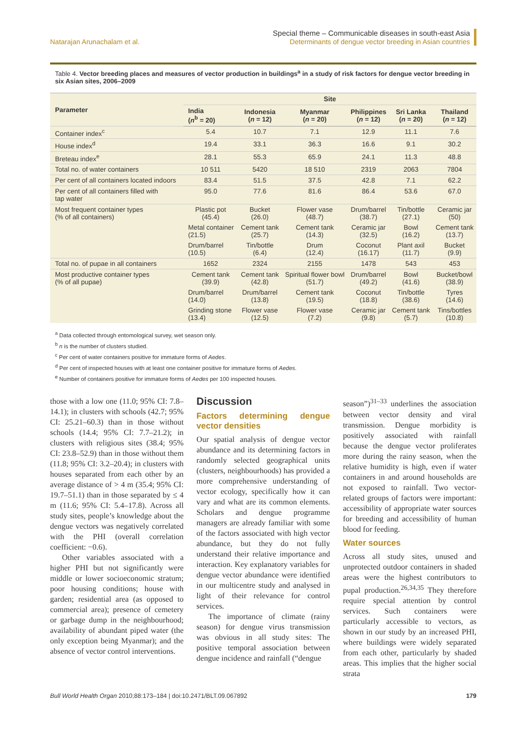Natarajan Arunachalam et al.
Special theme – Communicable diseases in south-east Asia
Determinants of dengue vector breeding in Asian countries
Table 4. Vector breeding places and measures of vector production in buildings<sup>a</sup> in a study of risk factors for dengue vector breeding in six Asian sites, 2006–2009
| Parameter | Site | | | | | |
| --- | --- | --- | --- | --- | --- | --- |
| | India ( n<sup>b</sup> = 20) | Indonesia ( n = 12) | Myanmar ( n = 20) | Philippines ( n = 12) | Sri Lanka ( n = 20) | Thailand ( n = 12) |
| Container index<sup>c</sup> | 5.4 | 10.7 | 7.1 | 12.9 | 11.1 | 7.6 |
| House index<sup>d</sup> | 19.4 | 33.1 | 36.3 | 16.6 | 9.1 | 30.2 |
| Breteau index<sup>e</sup> | 28.1 | 55.3 | 65.9 | 24.1 | 11.3 | 48.8 |
| Total no. of water containers | 10 511 | 5420 | 18 510 | 2319 | 2063 | 7804 |
| Per cent of all containers located indoors | 83.4 | 51.5 | 37.5 | 42.8 | 7.1 | 62.2 |
| Per cent of all containers filled with tap water | 95.0 | 77.6 | 81.6 | 86.4 | 53.6 | 67.0 |
| Most frequent container types (% of all containers) | Plastic pot (45.4) | Bucket (26.0) | Flower vase (48.7) | Drum/barrel (38.7) | Tin/bottle (27.1) | Ceramic jar (50) |
| | Metal container (21.5) | Cement tank (25.7) | Cement tank (14.3) | Ceramic jar (32.5) | Bowl (16.2) | Cement tank (13.7) |
| | Drum/barrel (10.5) | Tin/bottle (6.4) | Drum (12.4) | Coconut (16.17) | Plant axil (11.7) | Bucket (9.9) |
| Total no. of pupae in all containers | 1652 | 2324 | 2155 | 1478 | 543 | 453 |
| Most productive container types (% of all pupae) | Cement tank (39.9) | Cement tank (42.8) | Spiritual flower bowl (51.7) | Drum/barrel (49.2) | Bowl (41.6) | Bucket/bowl (38.9) |
| | Drum/barrel (14.0) | Drum/barrel (13.8) | Cement tank (19.5) | Coconut (18.8) | Tin/bottle (38.6) | Tyres (14.6) |
| | Grinding stone (13.4) | Flower vase (12.5) | Flower vase (7.2) | Ceramic jar (9.8) | Cement tank (5.7) | Tins/bottles (10.8) |
<sup>a</sup> Data collected through entomological survey, wet season only.
<sup>b</sup> n is the number of clusters studied.
<sup>c</sup> Per cent of water containers positive for immature forms of Aedes.
<sup>d</sup> Per cent of inspected houses with at least one container positive for immature forms of Aedes.
<sup>e</sup> Number of containers positive for immature forms of Aedes per 100 inspected houses.
those with a low one (11.0; 95% CI: 7.8–14.1); in clusters with schools (42.7; 95% CI: 25.21–60.3) than in those without schools (14.4; 95% CI: 7.7–21.2); in clusters with religious sites (38.4; 95% CI: 23.8–52.9) than in those without them (11.8; 95% CI: 3.2–20.4); in clusters with houses separated from each other by an average distance of > 4 m (35.4; 95% CI: 19.7–51.1) than in those separated by ≤ 4 m (11.6; 95% CI: 5.4–17.8). Across all study sites, people’s knowledge about the dengue vectors was negatively correlated with the PHI (overall correlation coefficient: −0.6).
Other variables associated with a higher PHI but not significantly were middle or lower socioeconomic stratum; poor housing conditions; house with garden; residential area (as opposed to commercial area); presence of cemetery or garbage dump in the neighbourhood; availability of abundant piped water (the only exception being Myanmar); and the absence of vector control interventions.
Discussion
Factors determining dengue vector densities
Our spatial analysis of dengue vector abundance and its determining factors in randomly selected geographical units (clusters, neighbourhoods) has provided a more comprehensive understanding of vector ecology, specifically how it can vary and what are its common elements. Scholars and dengue programme managers are already familiar with some of the factors associated with high vector abundance, but they do not fully understand their relative importance and interaction. Key explanatory variables for dengue vector abundance were identified in our multicentre study and analysed in light of their relevance for control services.
The importance of climate (rainy season) for dengue virus transmission was obvious in all study sites: The positive temporal association between dengue incidence and rainfall (“dengue
season”)<sup>31–33</sup> underlines the association between vector density and viral transmission. Dengue morbidity is positively associated with rainfall because the dengue vector proliferates more during the rainy season, when the relative humidity is high, even if water containers in and around households are not exposed to rainfall. Two vector-related groups of factors were important: accessibility of appropriate water sources for breeding and accessibility of human blood for feeding.
Water sources
Across all study sites, unused and unprotected outdoor containers in shaded areas were the highest contributors to pupal production.<sup>26,34,35</sup> They therefore require special attention by control services. Such containers were particularly accessible to vectors, as shown in our study by an increased PHI, where buildings were widely separated from each other, particularly by shaded areas. This implies that the higher social strata
Bull World Health Organ 2010;88:173–184 | doi:10.2471/BLT.09.067892
179